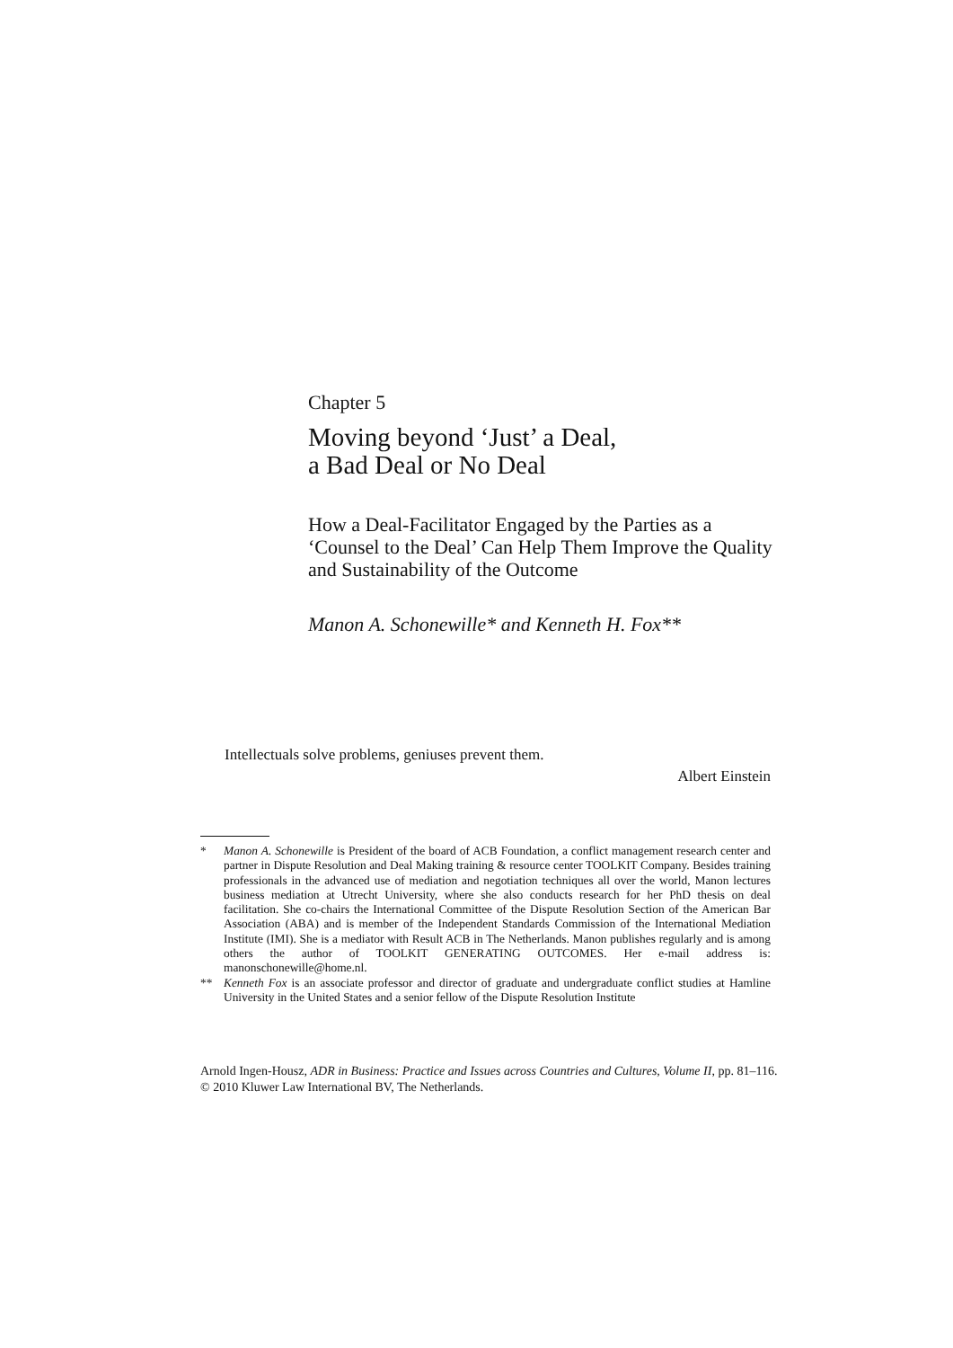Chapter 5
Moving beyond ‘Just’ a Deal,
a Bad Deal or No Deal
How a Deal-Facilitator Engaged by the Parties as a ‘Counsel to the Deal’ Can Help Them Improve the Quality and Sustainability of the Outcome
Manon A. Schonewille* and Kenneth H. Fox**
Intellectuals solve problems, geniuses prevent them.
Albert Einstein
* Manon A. Schonewille is President of the board of ACB Foundation, a conflict management research center and partner in Dispute Resolution and Deal Making training & resource center TOOLKIT Company. Besides training professionals in the advanced use of mediation and negotiation techniques all over the world, Manon lectures business mediation at Utrecht University, where she also conducts research for her PhD thesis on deal facilitation. She co-chairs the International Committee of the Dispute Resolution Section of the American Bar Association (ABA) and is member of the Independent Standards Commission of the International Mediation Institute (IMI). She is a mediator with Result ACB in The Netherlands. Manon publishes regularly and is among others the author of TOOLKIT GENERATING OUTCOMES. Her e-mail address is: manonschonewille@home.nl.
** Kenneth Fox is an associate professor and director of graduate and undergraduate conflict studies at Hamline University in the United States and a senior fellow of the Dispute Resolution Institute
Arnold Ingen-Housz, ADR in Business: Practice and Issues across Countries and Cultures, Volume II, pp. 81–116.
© 2010 Kluwer Law International BV, The Netherlands.